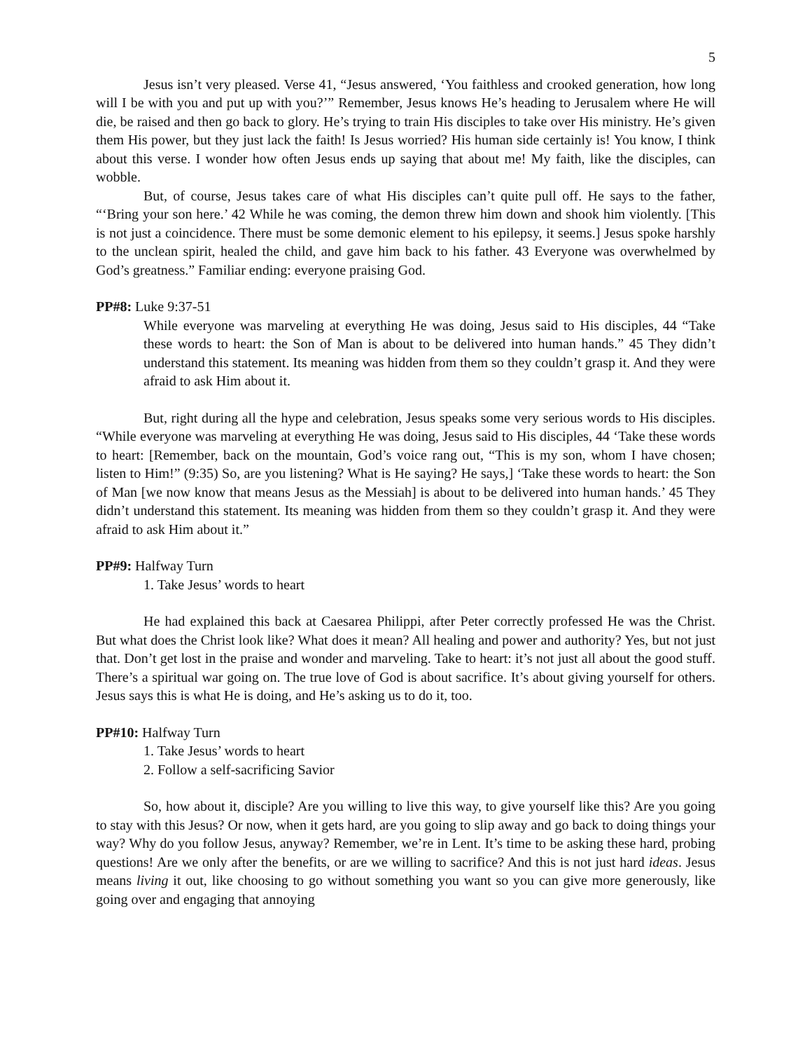5
Jesus isn’t very pleased. Verse 41, “Jesus answered, ‘You faithless and crooked generation, how long will I be with you and put up with you?’” Remember, Jesus knows He’s heading to Jerusalem where He will die, be raised and then go back to glory. He’s trying to train His disciples to take over His ministry. He’s given them His power, but they just lack the faith! Is Jesus worried? His human side certainly is! You know, I think about this verse. I wonder how often Jesus ends up saying that about me! My faith, like the disciples, can wobble.
But, of course, Jesus takes care of what His disciples can’t quite pull off. He says to the father, “‘Bring your son here.’ 42 While he was coming, the demon threw him down and shook him violently. [This is not just a coincidence. There must be some demonic element to his epilepsy, it seems.] Jesus spoke harshly to the unclean spirit, healed the child, and gave him back to his father. 43 Everyone was overwhelmed by God’s greatness.” Familiar ending: everyone praising God.
PP#8: Luke 9:37-51
While everyone was marveling at everything He was doing, Jesus said to His disciples, 44 “Take these words to heart: the Son of Man is about to be delivered into human hands.” 45 They didn’t understand this statement. Its meaning was hidden from them so they couldn’t grasp it. And they were afraid to ask Him about it.
But, right during all the hype and celebration, Jesus speaks some very serious words to His disciples. “While everyone was marveling at everything He was doing, Jesus said to His disciples, 44 ‘Take these words to heart: [Remember, back on the mountain, God’s voice rang out, “This is my son, whom I have chosen; listen to Him!” (9:35) So, are you listening? What is He saying? He says,] ‘Take these words to heart: the Son of Man [we now know that means Jesus as the Messiah] is about to be delivered into human hands.’ 45 They didn’t understand this statement. Its meaning was hidden from them so they couldn’t grasp it. And they were afraid to ask Him about it.”
PP#9: Halfway Turn
1. Take Jesus’ words to heart
He had explained this back at Caesarea Philippi, after Peter correctly professed He was the Christ. But what does the Christ look like? What does it mean? All healing and power and authority? Yes, but not just that. Don’t get lost in the praise and wonder and marveling. Take to heart: it’s not just all about the good stuff. There’s a spiritual war going on. The true love of God is about sacrifice. It’s about giving yourself for others. Jesus says this is what He is doing, and He’s asking us to do it, too.
PP#10: Halfway Turn
1. Take Jesus’ words to heart
2. Follow a self-sacrificing Savior
So, how about it, disciple? Are you willing to live this way, to give yourself like this? Are you going to stay with this Jesus? Or now, when it gets hard, are you going to slip away and go back to doing things your way? Why do you follow Jesus, anyway? Remember, we’re in Lent. It’s time to be asking these hard, probing questions! Are we only after the benefits, or are we willing to sacrifice? And this is not just hard ideas. Jesus means living it out, like choosing to go without something you want so you can give more generously, like going over and engaging that annoying